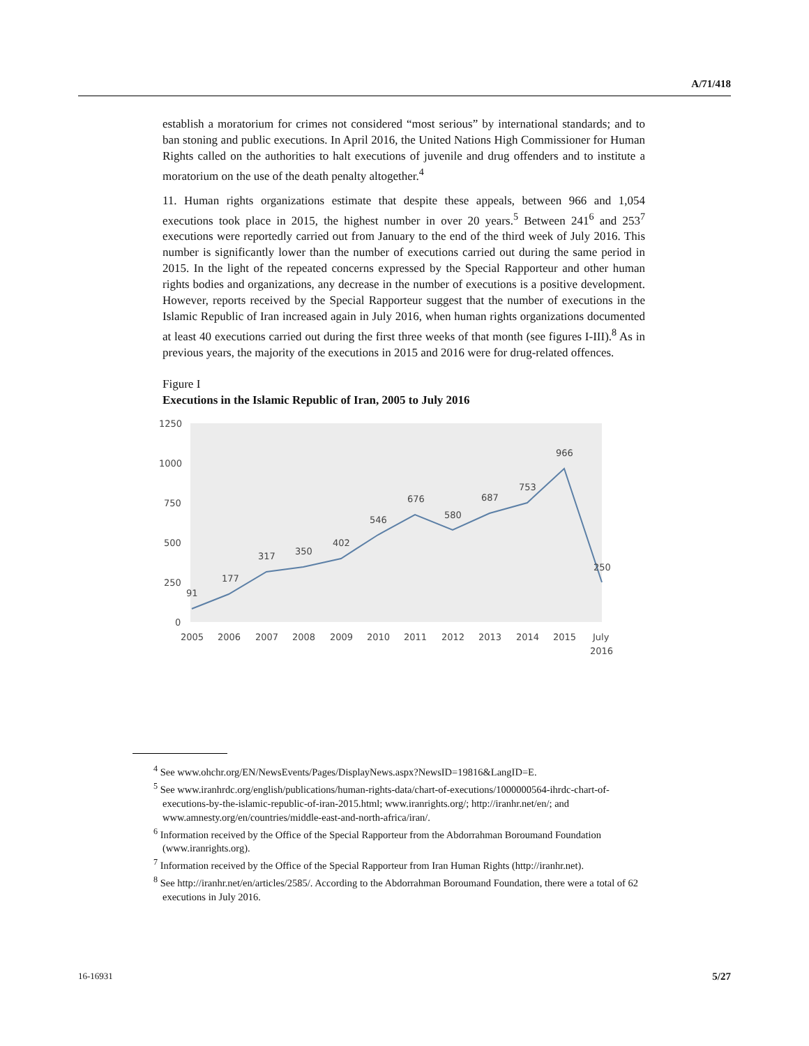A/71/418
establish a moratorium for crimes not considered “most serious” by international standards; and to ban stoning and public executions. In April 2016, the United Nations High Commissioner for Human Rights called on the authorities to halt executions of juvenile and drug offenders and to institute a moratorium on the use of the death penalty altogether.<sup>4</sup>
11. Human rights organizations estimate that despite these appeals, between 966 and 1,054 executions took place in 2015, the highest number in over 20 years.<sup>5</sup> Between 241<sup>6</sup> and 253<sup>7</sup> executions were reportedly carried out from January to the end of the third week of July 2016. This number is significantly lower than the number of executions carried out during the same period in 2015. In the light of the repeated concerns expressed by the Special Rapporteur and other human rights bodies and organizations, any decrease in the number of executions is a positive development. However, reports received by the Special Rapporteur suggest that the number of executions in the Islamic Republic of Iran increased again in July 2016, when human rights organizations documented at least 40 executions carried out during the first three weeks of that month (see figures I-III).<sup>8</sup> As in previous years, the majority of the executions in 2015 and 2016 were for drug-related offences.
Figure I
Executions in the Islamic Republic of Iran, 2005 to July 2016
1250
1000
750
500
250
0
91
177
317
350
402
546
676
580
687
753
966
250
2005
2006
2007
2008
2009
2010
2011
2012
2013
2014
2015
July
2016
<sup>4</sup> See www.ohchr.org/EN/NewsEvents/Pages/DisplayNews.aspx?NewsID=19816&LangID=E.
<sup>5</sup> See www.iranhrdc.org/english/publications/human-rights-data/chart-of-executions/1000000564-ihrdc-chart-of-executions-by-the-islamic-republic-of-iran-2015.html; www.iranrights.org/; http://iranhr.net/en/; and www.amnesty.org/en/countries/middle-east-and-north-africa/iran/.
<sup>6</sup> Information received by the Office of the Special Rapporteur from the Abdorrahman Boroumand Foundation (www.iranrights.org).
<sup>7</sup> Information received by the Office of the Special Rapporteur from Iran Human Rights (http://iranhr.net).
<sup>8</sup> See http://iranhr.net/en/articles/2585/. According to the Abdorrahman Boroumand Foundation, there were a total of 62 executions in July 2016.
16-16931 5/27